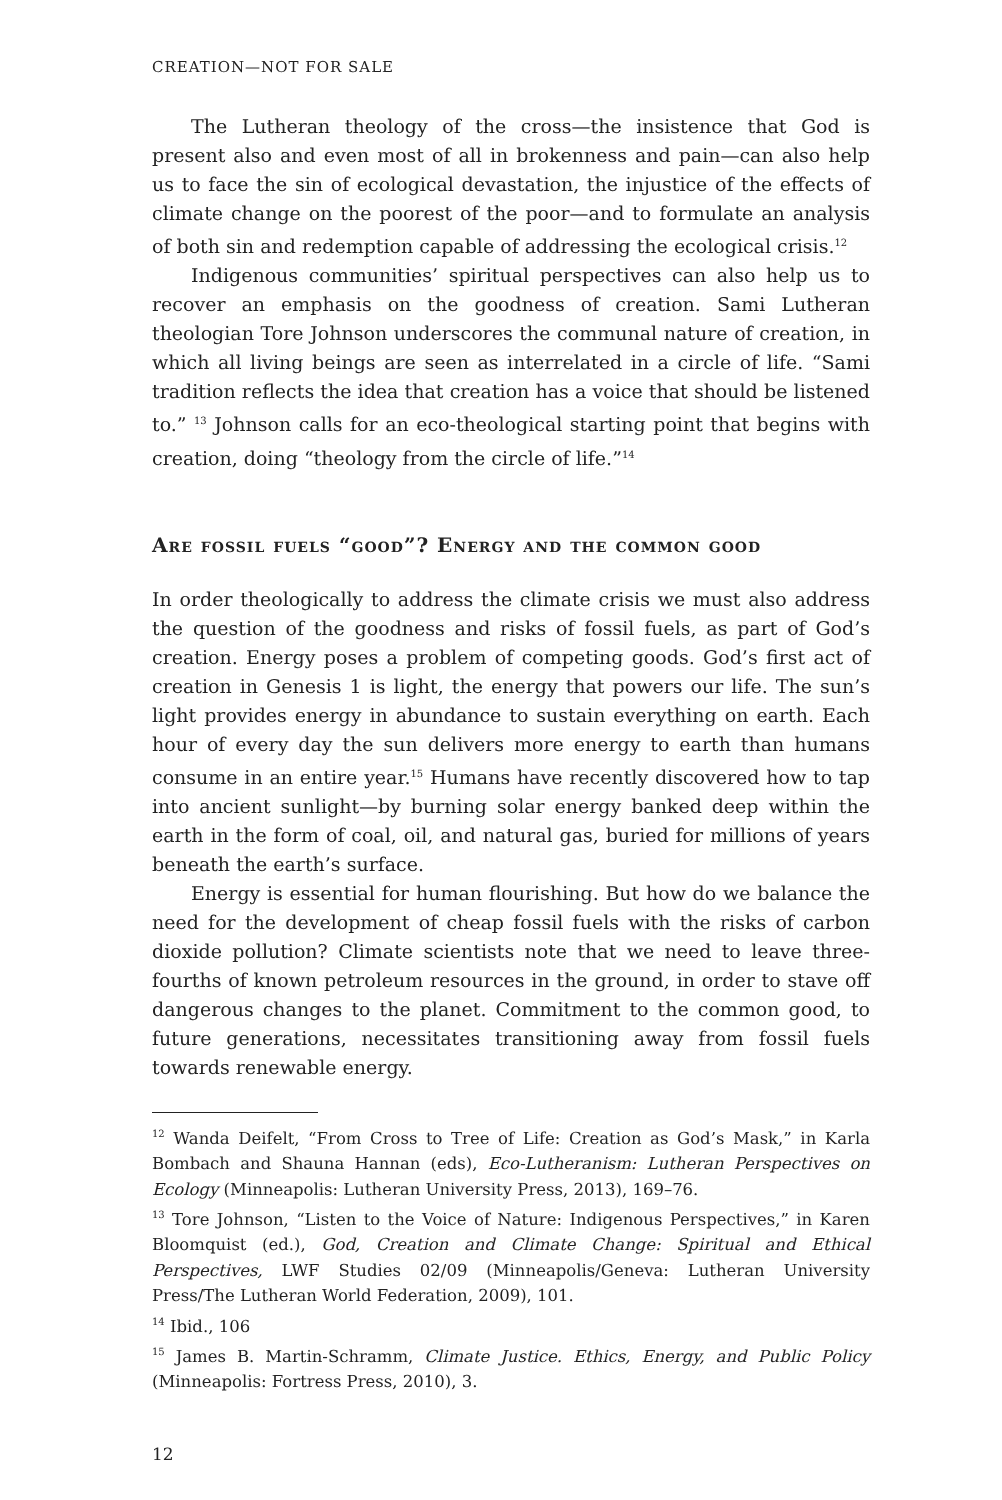CREATION—NOT FOR SALE
The Lutheran theology of the cross—the insistence that God is present also and even most of all in brokenness and pain—can also help us to face the sin of ecological devastation, the injustice of the effects of climate change on the poorest of the poor—and to formulate an analysis of both sin and redemption capable of addressing the ecological crisis.<sup>12</sup>
Indigenous communities’ spiritual perspectives can also help us to recover an emphasis on the goodness of creation. Sami Lutheran theologian Tore Johnson underscores the communal nature of creation, in which all living beings are seen as interrelated in a circle of life. “Sami tradition reflects the idea that creation has a voice that should be listened to.” <sup>13</sup> Johnson calls for an eco-theological starting point that begins with creation, doing “theology from the circle of life.”<sup>14</sup>
Are fossil fuels “good”? Energy and the common good
In order theologically to address the climate crisis we must also address the question of the goodness and risks of fossil fuels, as part of God’s creation. Energy poses a problem of competing goods. God’s first act of creation in Genesis 1 is light, the energy that powers our life. The sun’s light provides energy in abundance to sustain everything on earth. Each hour of every day the sun delivers more energy to earth than humans consume in an entire year.<sup>15</sup> Humans have recently discovered how to tap into ancient sunlight—by burning solar energy banked deep within the earth in the form of coal, oil, and natural gas, buried for millions of years beneath the earth’s surface.
Energy is essential for human flourishing. But how do we balance the need for the development of cheap fossil fuels with the risks of carbon dioxide pollution? Climate scientists note that we need to leave three-fourths of known petroleum resources in the ground, in order to stave off dangerous changes to the planet. Commitment to the common good, to future generations, necessitates transitioning away from fossil fuels towards renewable energy.
<sup>12</sup> Wanda Deifelt, “From Cross to Tree of Life: Creation as God’s Mask,” in Karla Bombach and Shauna Hannan (eds), Eco-Lutheranism: Lutheran Perspectives on Ecology (Minneapolis: Lutheran University Press, 2013), 169–76.
<sup>13</sup> Tore Johnson, “Listen to the Voice of Nature: Indigenous Perspectives,” in Karen Bloomquist (ed.), God, Creation and Climate Change: Spiritual and Ethical Perspectives, LWF Studies 02/09 (Minneapolis/Geneva: Lutheran University Press/The Lutheran World Federation, 2009), 101.
<sup>14</sup> Ibid., 106
<sup>15</sup> James B. Martin-Schramm, Climate Justice. Ethics, Energy, and Public Policy (Minneapolis: Fortress Press, 2010), 3.
12